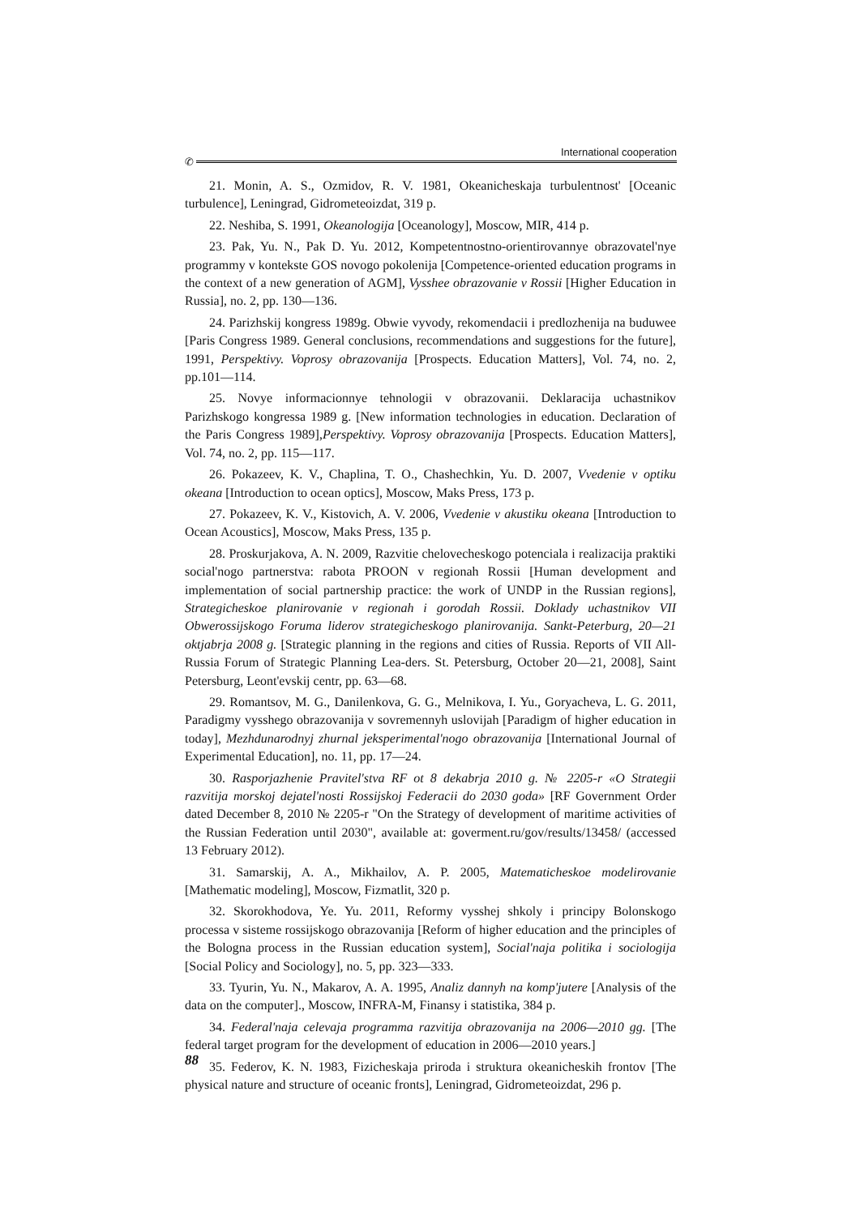International cooperation
✆
21. Monin, A. S., Ozmidov, R. V. 1981, Okeanicheskaja turbulentnost' [Oceanic turbulence], Leningrad, Gidrometeoizdat, 319 p.
22. Neshiba, S. 1991, Okeanologija [Oceanology], Moscow, MIR, 414 p.
23. Pak, Yu. N., Pak D. Yu. 2012, Kompetentnostno-orientirovannye obrazova­tel'nye programmy v kontekste GOS novogo pokolenija [Competence-oriented edu­cation programs in the context of a new generation of AGM], Vysshee obrazovanie v Rossii [Higher Education in Russia], no. 2, pp. 130—136.
24. Parizhskij kongress 1989g. Obwie vyvody, rekomendacii i predlozhenija na buduwee [Paris Congress 1989. General conclusions, recommendations and sugges­tions for the future], 1991, Perspektivy. Voprosy obrazovanija [Prospects. Education Matters], Vol. 74, no. 2, pp.101—114.
25. Novye informacionnye tehnologii v obrazovanii. Deklaracija uchastnikov Parizhskogo kongressa 1989 g. [New information technologies in education. Decla­ration of the Paris Congress 1989],Perspektivy. Voprosy obrazovanija [Prospects. Education Matters], Vol. 74, no. 2, pp. 115—117.
26. Pokazeev, K. V., Chaplina, T. O., Chashechkin, Yu. D. 2007, Vvedenie v optiku okeana [Introduction to ocean optics], Moscow, Maks Press, 173 p.
27. Pokazeev, K. V., Kistovich, A. V. 2006, Vvedenie v akustiku okeana [Intro­duction to Ocean Acoustics], Moscow, Maks Press, 135 p.
28. Proskurjakova, A. N. 2009, Razvitie chelovecheskogo potenciala i reali­zacija praktiki social'nogo partnerstva: rabota PROON v regionah Rossii [Human development and implementation of social partnership practice: the work of UNDP in the Russian regions], Strategicheskoe planirovanie v regionah i gorodah Rossii. Doklady uchastnikov VII Obwerossijskogo Foruma liderov strategicheskogo plani­rovanija. Sankt-Peterburg, 20—21 oktjabrja 2008 g. [Strategic planning in the re­gions and cities of Russia. Reports of VII All-Russia Forum of Strategic Planning Lea-ders. St. Petersburg, October 20—21, 2008], Saint Petersburg, Leont'evskij centr, pp. 63—68.
29. Romantsov, M. G., Danilenkova, G. G., Melnikova, I. Yu., Goryacheva, L. G. 2011, Paradigmy vysshego obrazovanija v sovremennyh uslovijah [Paradigm of hig­her education in today], Mezhdunarodnyj zhurnal jeksperimental'nogo obrazovanija [International Journal of Experimental Education], no. 11, pp. 17—24.
30. Rasporjazhenie Pravitel'stva RF ot 8 dekabrja 2010 g. № 2205-r «O Stra­tegii razvitija morskoj dejatel'nosti Rossijskoj Federacii do 2030 goda» [RF Go­vernment Order dated December 8, 2010 № 2205-r "On the Strategy of development of maritime activities of the Russian Federation until 2030", available at: goverment.ru/gov/results/13458/ (accessed 13 February 2012).
31. Samarskij, A. A., Mikhailov, A. P. 2005, Matematicheskoe modelirovanie [Mathematic modeling], Moscow, Fizmatlit, 320 p.
32. Skorokhodova, Ye. Yu. 2011, Reformy vysshej shkoly i principy Bolonsko­go processa v sisteme rossijskogo obrazovanija [Reform of higher education and the principles of the Bologna process in the Russian education system], Social'naja poli­tika i sociologija [Social Policy and Sociology], no. 5, pp. 323—333.
33. Tyurin, Yu. N., Makarov, A. A. 1995, Analiz dannyh na komp'jutere [Ana­lysis of the data on the computer]., Moscow, INFRA-M, Finansy i statistika, 384 p.
34. Federal'naja celevaja programma razvitija obrazovanija na 2006—2010 gg. [The federal target program for the development of education in 2006—2010 years.]
35. Federov, K. N. 1983, Fizicheskaja priroda i struktura okeanicheskih frontov [The physical nature and structure of oceanic fronts], Leningrad, Gidrometeoizdat, 296 p.
88